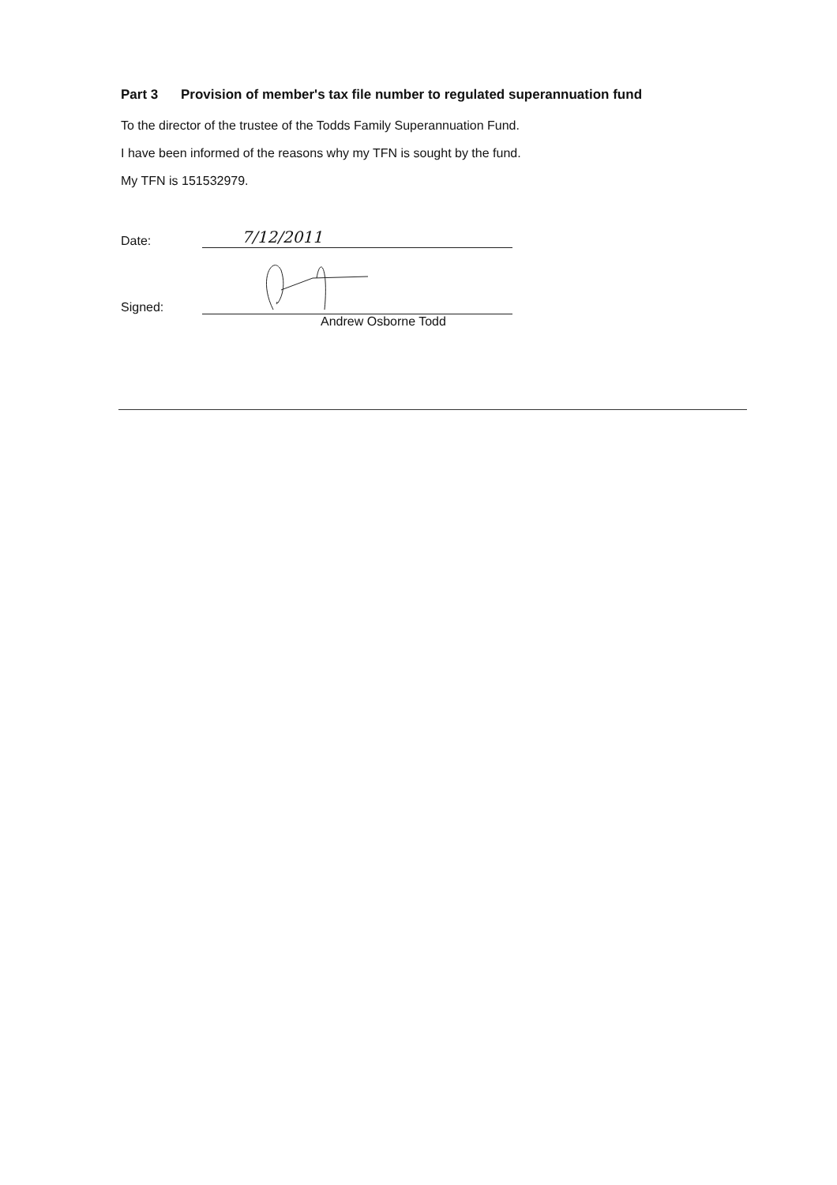Part 3 Provision of member's tax file number to regulated superannuation fund
To the director of the trustee of the Todds Family Superannuation Fund.
I have been informed of the reasons why my TFN is sought by the fund.
My TFN is 151532979.
Date:
7/12/2011
Signed:
Andrew Osborne Todd